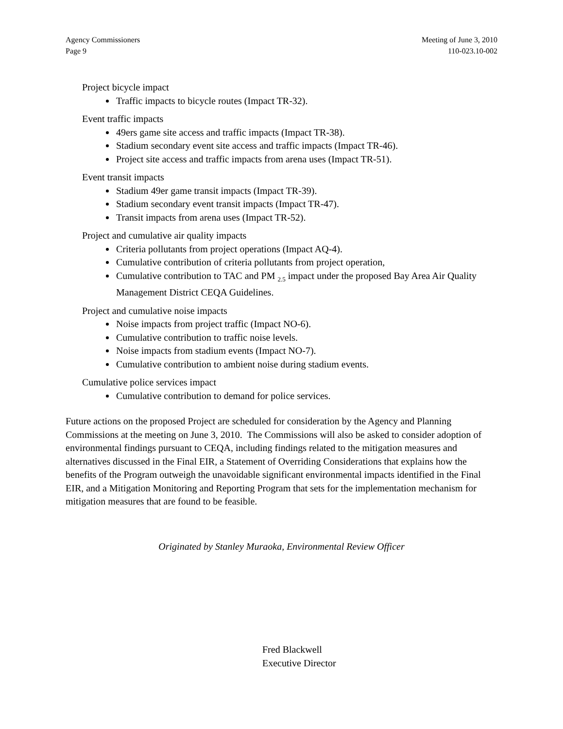Agency Commissioners
Page 9
Meeting of June 3, 2010
110-023.10-002
Project bicycle impact
Traffic impacts to bicycle routes (Impact TR-32).
Event traffic impacts
49ers game site access and traffic impacts (Impact TR-38).
Stadium secondary event site access and traffic impacts (Impact TR-46).
Project site access and traffic impacts from arena uses (Impact TR-51).
Event transit impacts
Stadium 49er game transit impacts (Impact TR-39).
Stadium secondary event transit impacts (Impact TR-47).
Transit impacts from arena uses (Impact TR-52).
Project and cumulative air quality impacts
Criteria pollutants from project operations (Impact AQ-4).
Cumulative contribution of criteria pollutants from project operation,
Cumulative contribution to TAC and PM <sub>2.5</sub> impact under the proposed Bay Area Air Quality Management District CEQA Guidelines.
Project and cumulative noise impacts
Noise impacts from project traffic (Impact NO-6).
Cumulative contribution to traffic noise levels.
Noise impacts from stadium events (Impact NO-7).
Cumulative contribution to ambient noise during stadium events.
Cumulative police services impact
Cumulative contribution to demand for police services.
Future actions on the proposed Project are scheduled for consideration by the Agency and Planning Commissions at the meeting on June 3, 2010. The Commissions will also be asked to consider adoption of environmental findings pursuant to CEQA, including findings related to the mitigation measures and alternatives discussed in the Final EIR, a Statement of Overriding Considerations that explains how the benefits of the Program outweigh the unavoidable significant environmental impacts identified in the Final EIR, and a Mitigation Monitoring and Reporting Program that sets for the implementation mechanism for mitigation measures that are found to be feasible.
Originated by Stanley Muraoka, Environmental Review Officer
Fred Blackwell
Executive Director